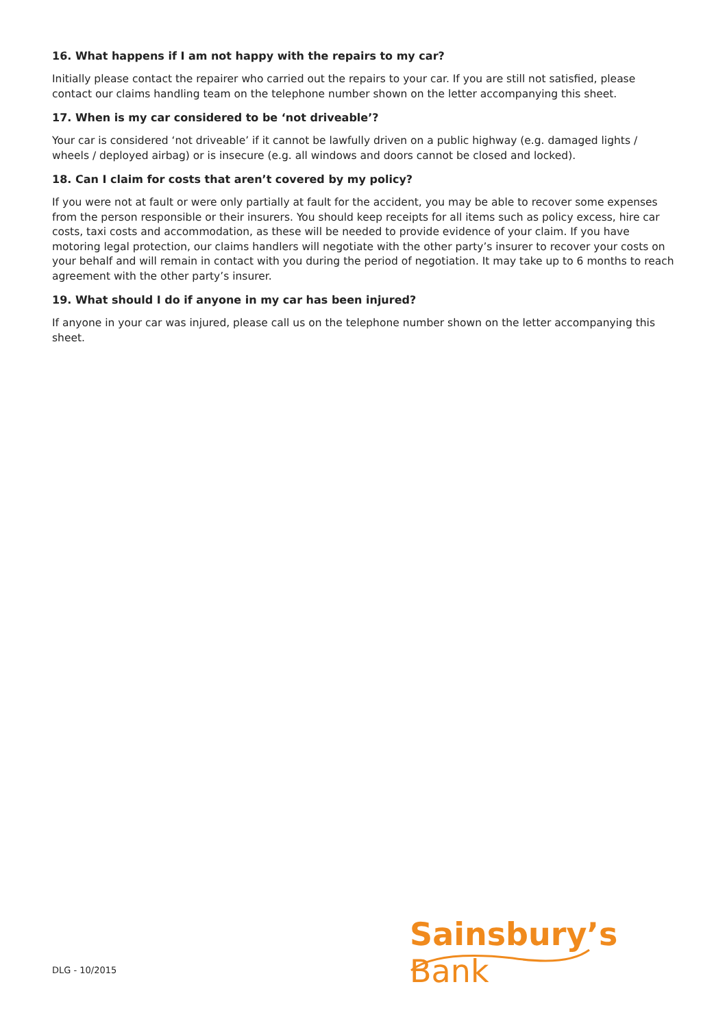16. What happens if I am not happy with the repairs to my car?
Initially please contact the repairer who carried out the repairs to your car. If you are still not satisfied, please contact our claims handling team on the telephone number shown on the letter accompanying this sheet.
17. When is my car considered to be ‘not driveable’?
Your car is considered ‘not driveable’ if it cannot be lawfully driven on a public highway (e.g. damaged lights / wheels / deployed airbag) or is insecure (e.g. all windows and doors cannot be closed and locked).
18. Can I claim for costs that aren’t covered by my policy?
If you were not at fault or were only partially at fault for the accident, you may be able to recover some expenses from the person responsible or their insurers. You should keep receipts for all items such as policy excess, hire car costs, taxi costs and accommodation, as these will be needed to provide evidence of your claim. If you have motoring legal protection, our claims handlers will negotiate with the other party’s insurer to recover your costs on your behalf and will remain in contact with you during the period of negotiation. It may take up to 6 months to reach agreement with the other party’s insurer.
19. What should I do if anyone in my car has been injured?
If anyone in your car was injured, please call us on the telephone number shown on the letter accompanying this sheet.
Sainsbury’s Bank
DLG - 10/2015